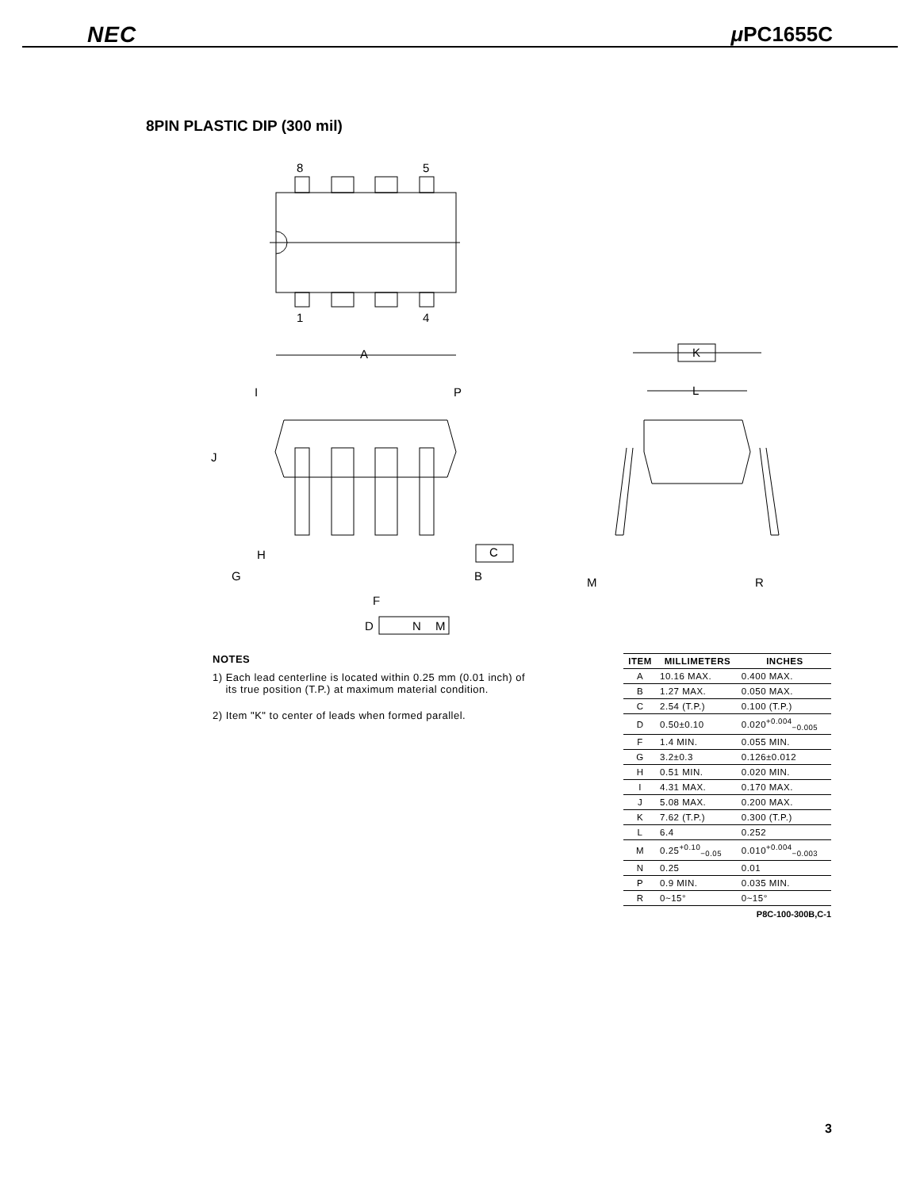NEC μ PC1655C
8PIN PLASTIC DIP (300 mil)
8
5
1
4
A
I
P
J
H
G
C
B
F
D
N
M
K
L
M
R
NOTES
1) Each lead centerline is located within 0.25 mm (0.01 inch) of
its true position (T.P.) at maximum material condition.
2) Item "K" to center of leads when formed parallel.
| ITEM | MILLIMETERS | INCHES |
| --- | --- | --- |
| A | 10.16 MAX. | 0.400 MAX. |
| B | 1.27 MAX. | 0.050 MAX. |
| C | 2.54 (T.P.) | 0.100 (T.P.) |
| D | 0.50±0.10 | 0.020<sup>+0.004</sup><sub>−0.005</sub> |
| F | 1.4 MIN. | 0.055 MIN. |
| G | 3.2±0.3 | 0.126±0.012 |
| H | 0.51 MIN. | 0.020 MIN. |
| I | 4.31 MAX. | 0.170 MAX. |
| J | 5.08 MAX. | 0.200 MAX. |
| K | 7.62 (T.P.) | 0.300 (T.P.) |
| L | 6.4 | 0.252 |
| M | 0.25<sup>+0.10</sup><sub>−0.05</sub> | 0.010<sup>+0.004</sup><sub>−0.003</sub> |
| N | 0.25 | 0.01 |
| P | 0.9 MIN. | 0.035 MIN. |
| R | 0~15° | 0~15° |
P8C-100-300B,C-1
3